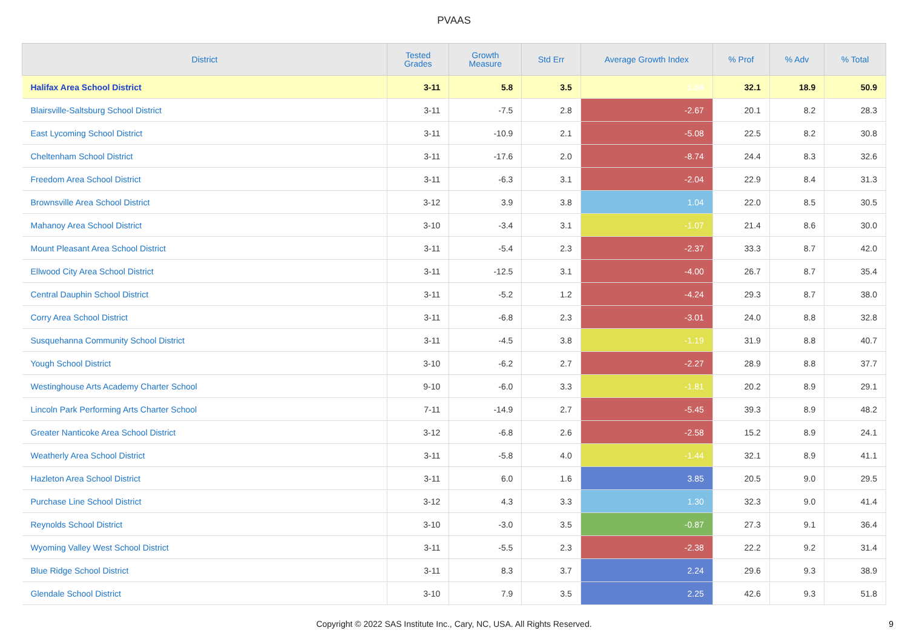PVAAS
| District | Tested Grades | Growth Measure | Std Err | Average Growth Index | % Prof | % Adv | % Total |
| --- | --- | --- | --- | --- | --- | --- | --- |
| Halifax Area School District | 3-11 | 5.8 | 3.5 | 1.64 | 32.1 | 18.9 | 50.9 |
| Blairsville-Saltsburg School District | 3-11 | -7.5 | 2.8 | -2.67 | 20.1 | 8.2 | 28.3 |
| East Lycoming School District | 3-11 | -10.9 | 2.1 | -5.08 | 22.5 | 8.2 | 30.8 |
| Cheltenham School District | 3-11 | -17.6 | 2.0 | -8.74 | 24.4 | 8.3 | 32.6 |
| Freedom Area School District | 3-11 | -6.3 | 3.1 | -2.04 | 22.9 | 8.4 | 31.3 |
| Brownsville Area School District | 3-12 | 3.9 | 3.8 | 1.04 | 22.0 | 8.5 | 30.5 |
| Mahanoy Area School District | 3-10 | -3.4 | 3.1 | -1.07 | 21.4 | 8.6 | 30.0 |
| Mount Pleasant Area School District | 3-11 | -5.4 | 2.3 | -2.37 | 33.3 | 8.7 | 42.0 |
| Ellwood City Area School District | 3-11 | -12.5 | 3.1 | -4.00 | 26.7 | 8.7 | 35.4 |
| Central Dauphin School District | 3-11 | -5.2 | 1.2 | -4.24 | 29.3 | 8.7 | 38.0 |
| Corry Area School District | 3-11 | -6.8 | 2.3 | -3.01 | 24.0 | 8.8 | 32.8 |
| Susquehanna Community School District | 3-11 | -4.5 | 3.8 | -1.19 | 31.9 | 8.8 | 40.7 |
| Yough School District | 3-10 | -6.2 | 2.7 | -2.27 | 28.9 | 8.8 | 37.7 |
| Westinghouse Arts Academy Charter School | 9-10 | -6.0 | 3.3 | -1.81 | 20.2 | 8.9 | 29.1 |
| Lincoln Park Performing Arts Charter School | 7-11 | -14.9 | 2.7 | -5.45 | 39.3 | 8.9 | 48.2 |
| Greater Nanticoke Area School District | 3-12 | -6.8 | 2.6 | -2.58 | 15.2 | 8.9 | 24.1 |
| Weatherly Area School District | 3-11 | -5.8 | 4.0 | -1.44 | 32.1 | 8.9 | 41.1 |
| Hazleton Area School District | 3-11 | 6.0 | 1.6 | 3.85 | 20.5 | 9.0 | 29.5 |
| Purchase Line School District | 3-12 | 4.3 | 3.3 | 1.30 | 32.3 | 9.0 | 41.4 |
| Reynolds School District | 3-10 | -3.0 | 3.5 | -0.87 | 27.3 | 9.1 | 36.4 |
| Wyoming Valley West School District | 3-11 | -5.5 | 2.3 | -2.38 | 22.2 | 9.2 | 31.4 |
| Blue Ridge School District | 3-11 | 8.3 | 3.7 | 2.24 | 29.6 | 9.3 | 38.9 |
| Glendale School District | 3-10 | 7.9 | 3.5 | 2.25 | 42.6 | 9.3 | 51.8 |
Copyright © 2022 SAS Institute Inc., Cary, NC, USA. All Rights Reserved.
9